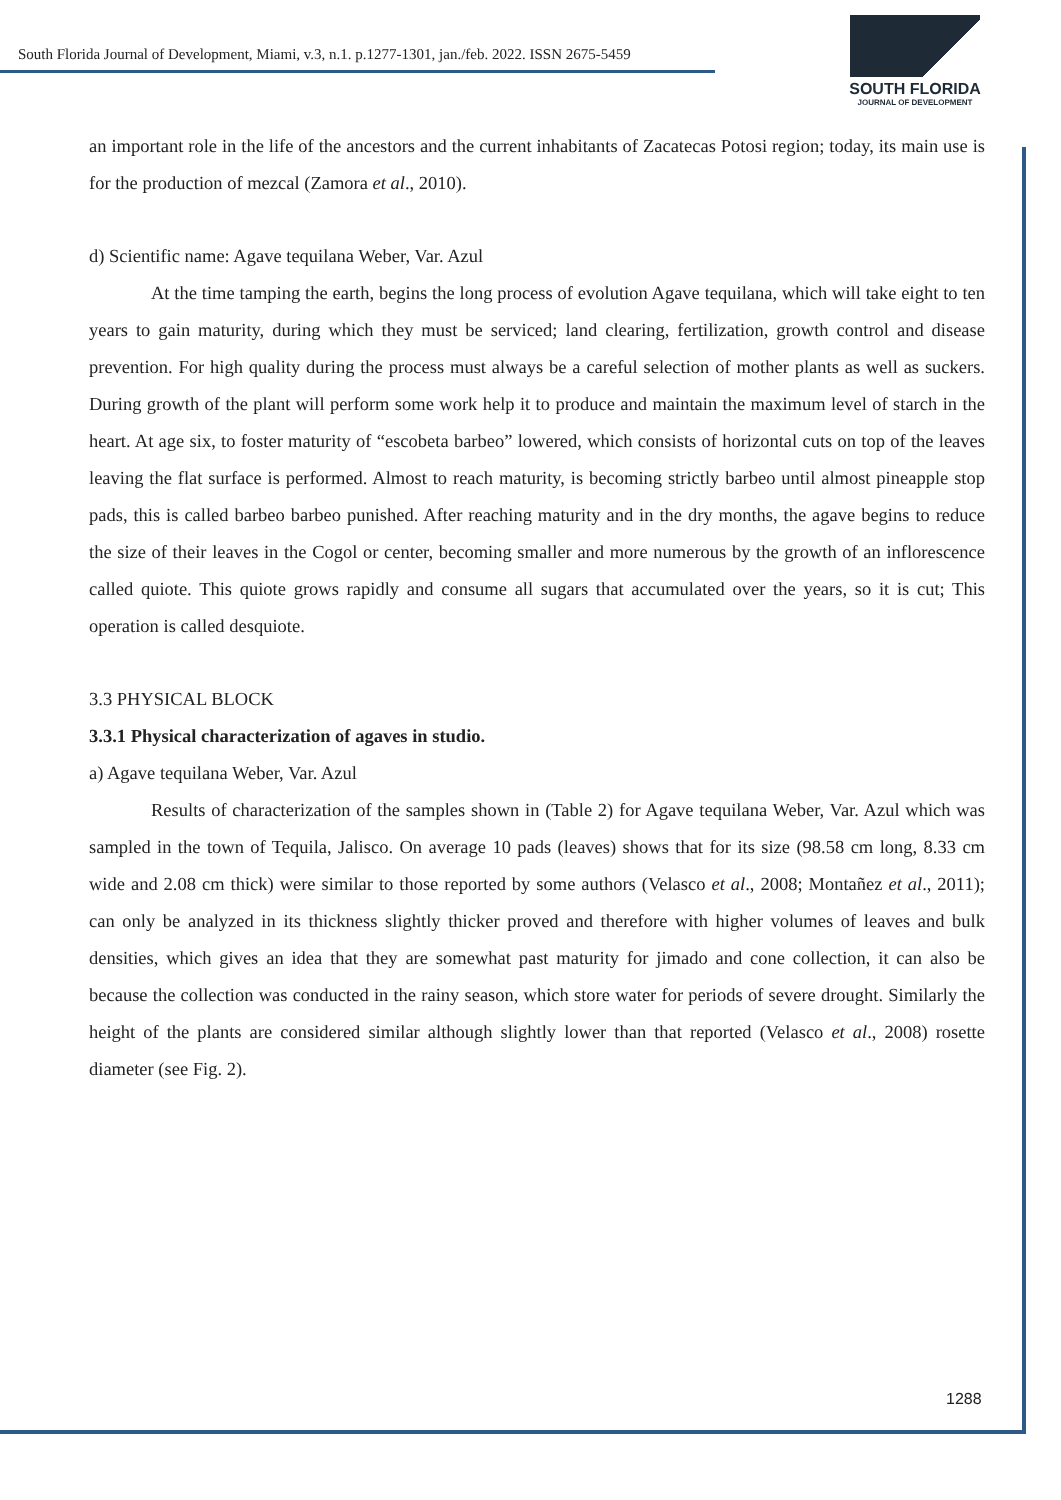South Florida Journal of Development, Miami, v.3, n.1. p.1277-1301, jan./feb. 2022. ISSN 2675-5459
SOUTH FLORIDA
JOURNAL OF DEVELOPMENT
an important role in the life of the ancestors and the current inhabitants of Zacatecas Potosi region; today, its main use is for the production of mezcal (Zamora et al., 2010).
d) Scientific name: Agave tequilana Weber, Var. Azul
At the time tamping the earth, begins the long process of evolution Agave tequilana, which will take eight to ten years to gain maturity, during which they must be serviced; land clearing, fertilization, growth control and disease prevention. For high quality during the process must always be a careful selection of mother plants as well as suckers. During growth of the plant will perform some work help it to produce and maintain the maximum level of starch in the heart. At age six, to foster maturity of “escobeta barbeo” lowered, which consists of horizontal cuts on top of the leaves leaving the flat surface is performed. Almost to reach maturity, is becoming strictly barbeo until almost pineapple stop pads, this is called barbeo barbeo punished. After reaching maturity and in the dry months, the agave begins to reduce the size of their leaves in the Cogol or center, becoming smaller and more numerous by the growth of an inflorescence called quiote. This quiote grows rapidly and consume all sugars that accumulated over the years, so it is cut; This operation is called desquiote.
3.3 PHYSICAL BLOCK
3.3.1 Physical characterization of agaves in studio.
a) Agave tequilana Weber, Var. Azul
Results of characterization of the samples shown in (Table 2) for Agave tequilana Weber, Var. Azul which was sampled in the town of Tequila, Jalisco. On average 10 pads (leaves) shows that for its size (98.58 cm long, 8.33 cm wide and 2.08 cm thick) were similar to those reported by some authors (Velasco et al., 2008; Montañez et al., 2011); can only be analyzed in its thickness slightly thicker proved and therefore with higher volumes of leaves and bulk densities, which gives an idea that they are somewhat past maturity for jimado and cone collection, it can also be because the collection was conducted in the rainy season, which store water for periods of severe drought. Similarly the height of the plants are considered similar although slightly lower than that reported (Velasco et al., 2008) rosette diameter (see Fig. 2).
1288